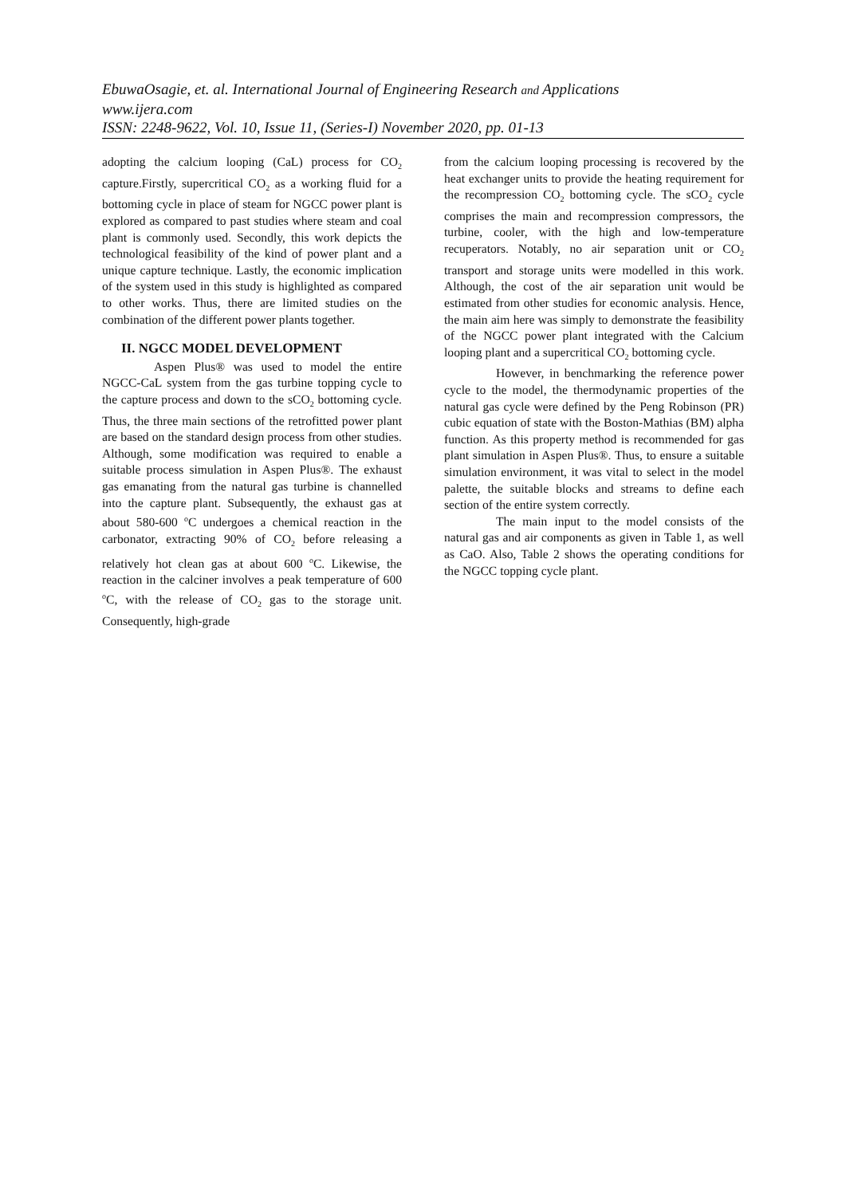EbuwaOsagie, et. al. International Journal of Engineering Research and Applications
www.ijera.com
ISSN: 2248-9622, Vol. 10, Issue 11, (Series-I) November 2020, pp. 01-13
adopting the calcium looping (CaL) process for CO<sub>2</sub> capture.Firstly, supercritical CO<sub>2</sub> as a working fluid for a bottoming cycle in place of steam for NGCC power plant is explored as compared to past studies where steam and coal plant is commonly used. Secondly, this work depicts the technological feasibility of the kind of power plant and a unique capture technique. Lastly, the economic implication of the system used in this study is highlighted as compared to other works. Thus, there are limited studies on the combination of the different power plants together.
II. NGCC MODEL DEVELOPMENT
Aspen Plus® was used to model the entire NGCC-CaL system from the gas turbine topping cycle to the capture process and down to the sCO<sub>2</sub> bottoming cycle. Thus, the three main sections of the retrofitted power plant are based on the standard design process from other studies. Although, some modification was required to enable a suitable process simulation in Aspen Plus®. The exhaust gas emanating from the natural gas turbine is channelled into the capture plant. Subsequently, the exhaust gas at about 580-600 <sup>o</sup>C undergoes a chemical reaction in the carbonator, extracting 90% of CO<sub>2</sub> before releasing a relatively hot clean gas at about 600 <sup>o</sup>C. Likewise, the reaction in the calciner involves a peak temperature of 600 <sup>o</sup>C, with the release of CO<sub>2</sub> gas to the storage unit. Consequently, high-grade
from the calcium looping processing is recovered by the heat exchanger units to provide the heating requirement for the recompression CO<sub>2</sub> bottoming cycle. The sCO<sub>2</sub> cycle comprises the main and recompression compressors, the turbine, cooler, with the high and low-temperature recuperators. Notably, no air separation unit or CO<sub>2</sub> transport and storage units were modelled in this work. Although, the cost of the air separation unit would be estimated from other studies for economic analysis. Hence, the main aim here was simply to demonstrate the feasibility of the NGCC power plant integrated with the Calcium looping plant and a supercritical CO<sub>2</sub> bottoming cycle.
However, in benchmarking the reference power cycle to the model, the thermodynamic properties of the natural gas cycle were defined by the Peng Robinson (PR) cubic equation of state with the Boston-Mathias (BM) alpha function. As this property method is recommended for gas plant simulation in Aspen Plus®. Thus, to ensure a suitable simulation environment, it was vital to select in the model palette, the suitable blocks and streams to define each section of the entire system correctly.
The main input to the model consists of the natural gas and air components as given in Table 1, as well as CaO. Also, Table 2 shows the operating conditions for the NGCC topping cycle plant.